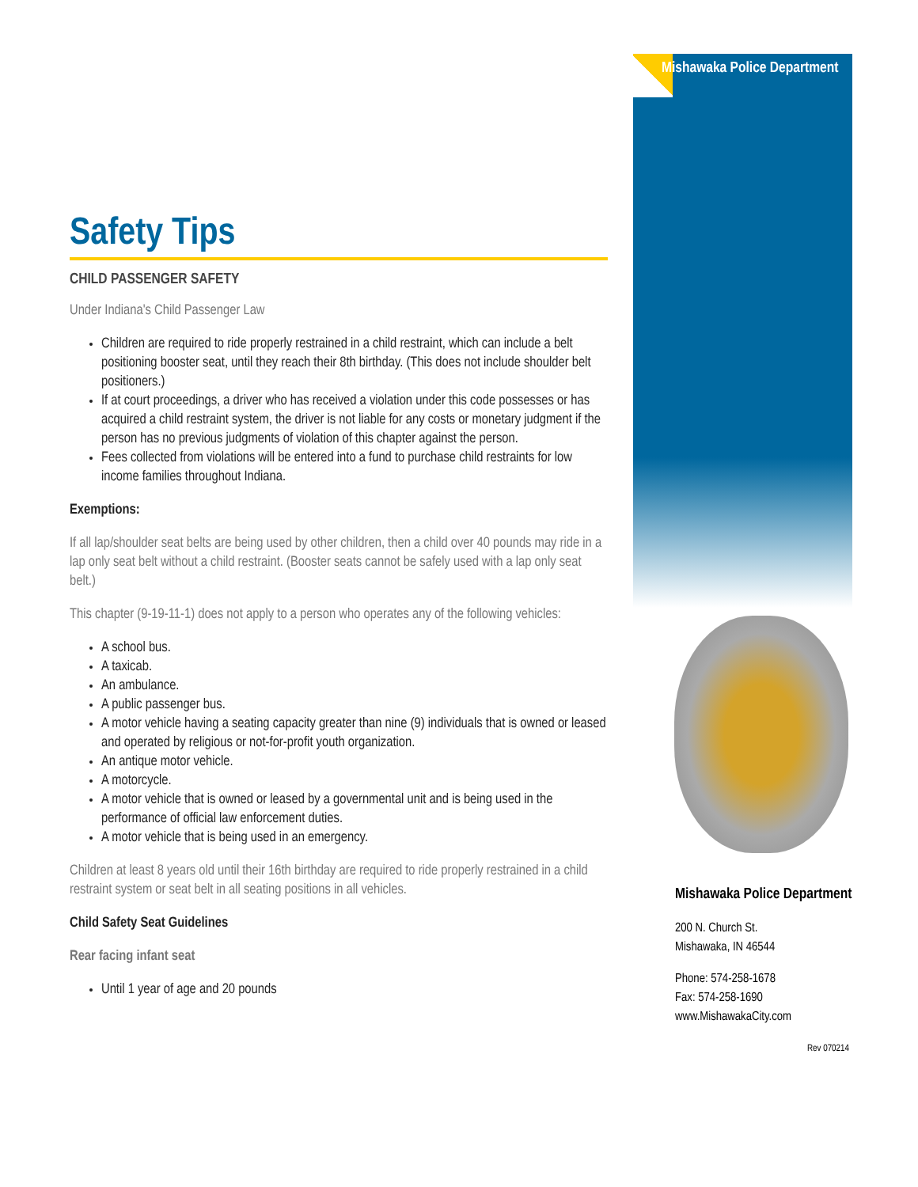Mishawaka Police Department
Mishawaka Police Department
200 N. Church St.
Mishawaka, IN 46544
Phone: 574-258-1678
Fax: 574-258-1690
www.MishawakaCity.com
Rev 070214
Safety Tips
CHILD PASSENGER SAFETY
Under Indiana's Child Passenger Law
Children are required to ride properly restrained in a child restraint, which can include a belt positioning booster seat, until they reach their 8th birthday. (This does not include shoulder belt positioners.)
If at court proceedings, a driver who has received a violation under this code possesses or has acquired a child restraint system, the driver is not liable for any costs or monetary judgment if the person has no previous judgments of violation of this chapter against the person.
Fees collected from violations will be entered into a fund to purchase child restraints for low income families throughout Indiana.
Exemptions:
If all lap/shoulder seat belts are being used by other children, then a child over 40 pounds may ride in a lap only seat belt without a child restraint. (Booster seats cannot be safely used with a lap only seat belt.)
This chapter (9-19-11-1) does not apply to a person who operates any of the following vehicles:
A school bus.
A taxicab.
An ambulance.
A public passenger bus.
A motor vehicle having a seating capacity greater than nine (9) individuals that is owned or leased and operated by religious or not-for-profit youth organization.
An antique motor vehicle.
A motorcycle.
A motor vehicle that is owned or leased by a governmental unit and is being used in the performance of official law enforcement duties.
A motor vehicle that is being used in an emergency.
Children at least 8 years old until their 16th birthday are required to ride properly restrained in a child restraint system or seat belt in all seating positions in all vehicles.
Child Safety Seat Guidelines
Rear facing infant seat
Until 1 year of age and 20 pounds